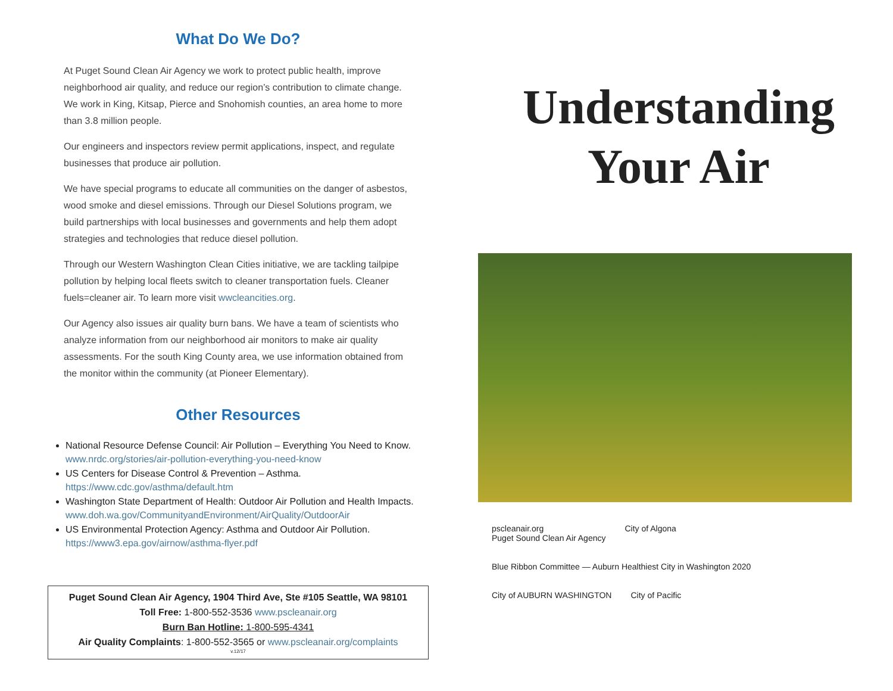What Do We Do?
At Puget Sound Clean Air Agency we work to protect public health, improve neighborhood air quality, and reduce our region’s contribution to climate change. We work in King, Kitsap, Pierce and Snohomish counties, an area home to more than 3.8 million people.
Our engineers and inspectors review permit applications, inspect, and regulate businesses that produce air pollution.
We have special programs to educate all communities on the danger of asbestos, wood smoke and diesel emissions. Through our Diesel Solutions program, we build partnerships with local businesses and governments and help them adopt strategies and technologies that reduce diesel pollution.
Through our Western Washington Clean Cities initiative, we are tackling tailpipe pollution by helping local fleets switch to cleaner transportation fuels. Cleaner fuels=cleaner air. To learn more visit wwcleancities.org.
Our Agency also issues air quality burn bans. We have a team of scientists who analyze information from our neighborhood air monitors to make air quality assessments. For the south King County area, we use information obtained from the monitor within the community (at Pioneer Elementary).
Other Resources
National Resource Defense Council: Air Pollution – Everything You Need to Know. www.nrdc.org/stories/air-pollution-everything-you-need-know
US Centers for Disease Control & Prevention – Asthma. https://www.cdc.gov/asthma/default.htm
Washington State Department of Health: Outdoor Air Pollution and Health Impacts. www.doh.wa.gov/CommunityandEnvironment/AirQuality/OutdoorAir
US Environmental Protection Agency: Asthma and Outdoor Air Pollution. https://www3.epa.gov/airnow/asthma-flyer.pdf
Puget Sound Clean Air Agency, 1904 Third Ave, Ste #105 Seattle, WA 98101
Toll Free: 1-800-552-3536 www.pscleanair.org
Burn Ban Hotline: 1-800-595-4341
Air Quality Complaints: 1-800-552-3565 or www.pscleanair.org/complaints
v.12/17
Understanding Your Air
pscleanair.org
Puget Sound Clean Air Agency
City of Algona
Blue Ribbon Committee — Auburn Healthiest City in Washington 2020
City of AUBURN WASHINGTON
City of Pacific